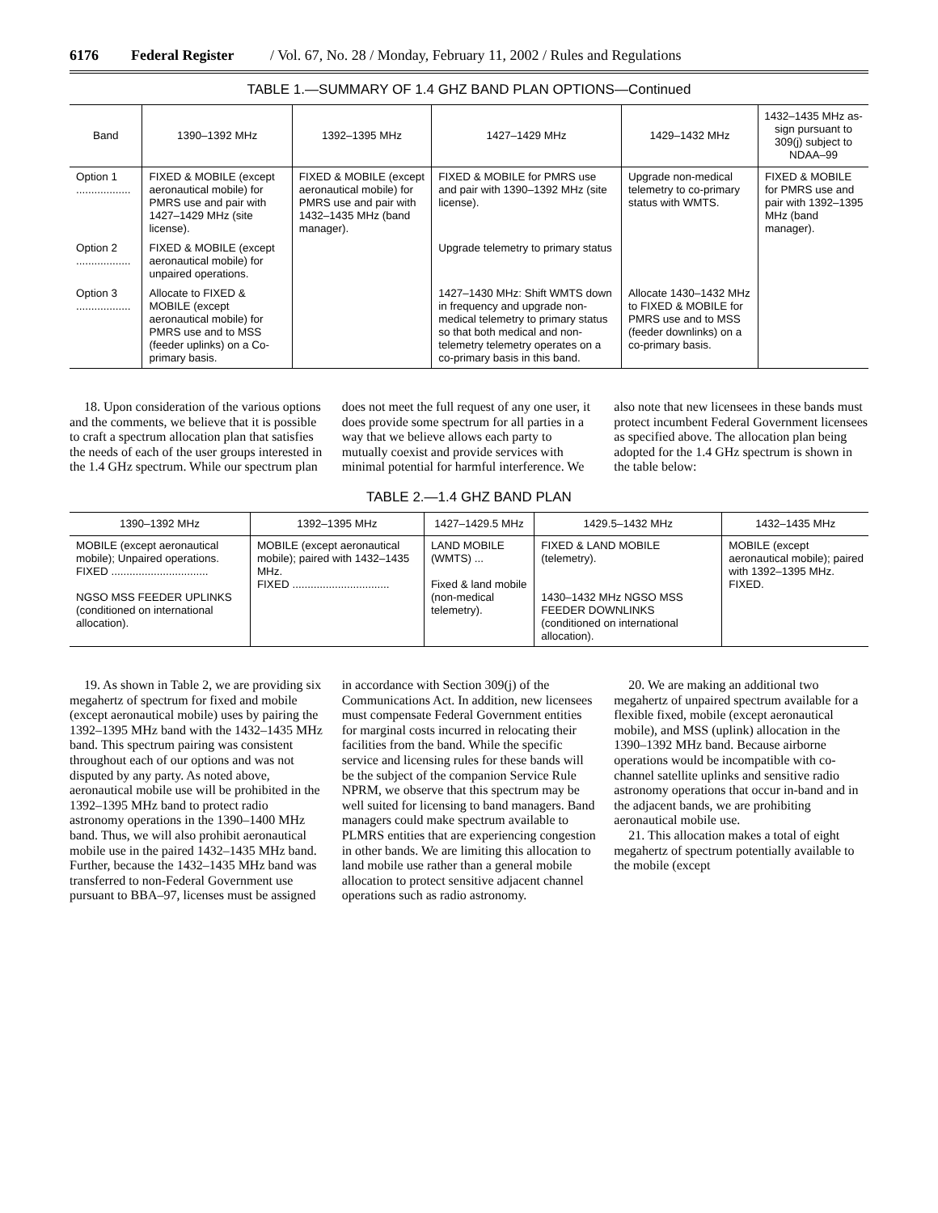6176 Federal Register / Vol. 67, No. 28 / Monday, February 11, 2002 / Rules and Regulations
TABLE 1.—SUMMARY OF 1.4 GHZ BAND PLAN OPTIONS—Continued
| Band | 1390–1392 MHz | 1392–1395 MHz | 1427–1429 MHz | 1429–1432 MHz | 1432–1435 MHz as-sign pursuant to 309(j) subject to NDAA–99 |
| --- | --- | --- | --- | --- | --- |
| Option 1 .................. | FIXED & MOBILE (except aeronautical mobile) for PMRS use and pair with 1427–1429 MHz (site license). | FIXED & MOBILE (except aeronautical mobile) for PMRS use and pair with 1432–1435 MHz (band manager). | FIXED & MOBILE for PMRS use and pair with 1390–1392 MHz (site license). | Upgrade non-medical telemetry to co-primary status with WMTS. | FIXED & MOBILE for PMRS use and pair with 1392–1395 MHz (band manager). |
| Option 2 .................. | FIXED & MOBILE (except aeronautical mobile) for unpaired operations. | | Upgrade telemetry to primary status | | |
| Option 3 .................. | Allocate to FIXED & MOBILE (except aeronautical mobile) for PMRS use and to MSS (feeder uplinks) on a Co-primary basis. | | 1427–1430 MHz: Shift WMTS down in frequency and upgrade non-medical telemetry to primary status so that both medical and non-telemetry telemetry operates on a co-primary basis in this band. | Allocate 1430–1432 MHz to FIXED & MOBILE for PMRS use and to MSS (feeder downlinks) on a co-primary basis. | |
18. Upon consideration of the various options and the comments, we believe that it is possible to craft a spectrum allocation plan that satisfies the needs of each of the user groups interested in the 1.4 GHz spectrum. While our spectrum plan does not meet the full request of any one user, it does provide some spectrum for all parties in a way that we believe allows each party to mutually coexist and provide services with minimal potential for harmful interference. We also note that new licensees in these bands must protect incumbent Federal Government licensees as specified above. The allocation plan being adopted for the 1.4 GHz spectrum is shown in the table below:
TABLE 2.—1.4 GHZ BAND PLAN
| 1390–1392 MHz | 1392–1395 MHz | 1427–1429.5 MHz | 1429.5–1432 MHz | 1432–1435 MHz |
| --- | --- | --- | --- | --- |
| MOBILE (except aeronautical mobile); Unpaired operations. FIXED ................................ NGSO MSS FEEDER UPLINKS (conditioned on international allocation). | MOBILE (except aeronautical mobile); paired with 1432–1435 MHz. FIXED ................................ | LAND MOBILE (WMTS) ... Fixed & land mobile (non-medical telemetry). | FIXED & LAND MOBILE (telemetry). 1430–1432 MHz NGSO MSS FEEDER DOWNLINKS (conditioned on international allocation). | MOBILE (except aeronautical mobile); paired with 1392–1395 MHz. FIXED. |
19. As shown in Table 2, we are providing six megahertz of spectrum for fixed and mobile (except aeronautical mobile) uses by pairing the 1392–1395 MHz band with the 1432–1435 MHz band. This spectrum pairing was consistent throughout each of our options and was not disputed by any party. As noted above, aeronautical mobile use will be prohibited in the 1392–1395 MHz band to protect radio astronomy operations in the 1390–1400 MHz band. Thus, we will also prohibit aeronautical mobile use in the paired 1432–1435 MHz band. Further, because the 1432–1435 MHz band was transferred to non-Federal Government use pursuant to BBA–97, licenses must be assigned in accordance with Section 309(j) of the Communications Act. In addition, new licensees must compensate Federal Government entities for marginal costs incurred in relocating their facilities from the band. While the specific service and licensing rules for these bands will be the subject of the companion Service Rule NPRM, we observe that this spectrum may be well suited for licensing to band managers. Band managers could make spectrum available to PLMRS entities that are experiencing congestion in other bands. We are limiting this allocation to land mobile use rather than a general mobile allocation to protect sensitive adjacent channel operations such as radio astronomy.
20. We are making an additional two megahertz of unpaired spectrum available for a flexible fixed, mobile (except aeronautical mobile), and MSS (uplink) allocation in the 1390–1392 MHz band. Because airborne operations would be incompatible with co-channel satellite uplinks and sensitive radio astronomy operations that occur in-band and in the adjacent bands, we are prohibiting aeronautical mobile use.
21. This allocation makes a total of eight megahertz of spectrum potentially available to the mobile (except